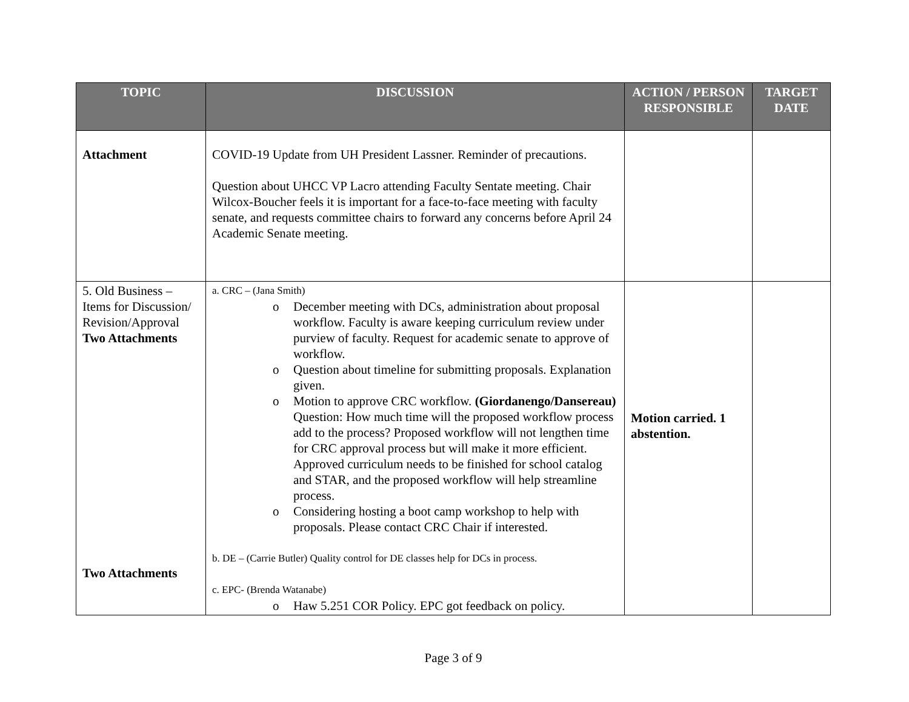| TOPIC | DISCUSSION | ACTION / PERSON RESPONSIBLE | TARGET DATE |
| --- | --- | --- | --- |
| Attachment | COVID-19 Update from UH President Lassner. Reminder of precautions. Question about UHCC VP Lacro attending Faculty Sentate meeting. Chair Wilcox-Boucher feels it is important for a face-to-face meeting with faculty senate, and requests committee chairs to forward any concerns before April 24 Academic Senate meeting. | | |
| 5. Old Business – Items for Discussion/ Revision/Approval Two Attachments Two Attachments | a. CRC – (Jana Smith) o December meeting with DCs, administration about proposal workflow. Faculty is aware keeping curriculum review under purview of faculty. Request for academic senate to approve of workflow. o Question about timeline for submitting proposals. Explanation given. o Motion to approve CRC workflow. (Giordanengo/Dansereau) Question: How much time will the proposed workflow process add to the process? Proposed workflow will not lengthen time for CRC approval process but will make it more efficient. Approved curriculum needs to be finished for school catalog and STAR, and the proposed workflow will help streamline process. o Considering hosting a boot camp workshop to help with proposals. Please contact CRC Chair if interested. b. DE – (Carrie Butler) Quality control for DE classes help for DCs in process. c. EPC- (Brenda Watanabe) o Haw 5.251 COR Policy. EPC got feedback on policy. | Motion carried. 1 abstention. | |
Page 3 of 9